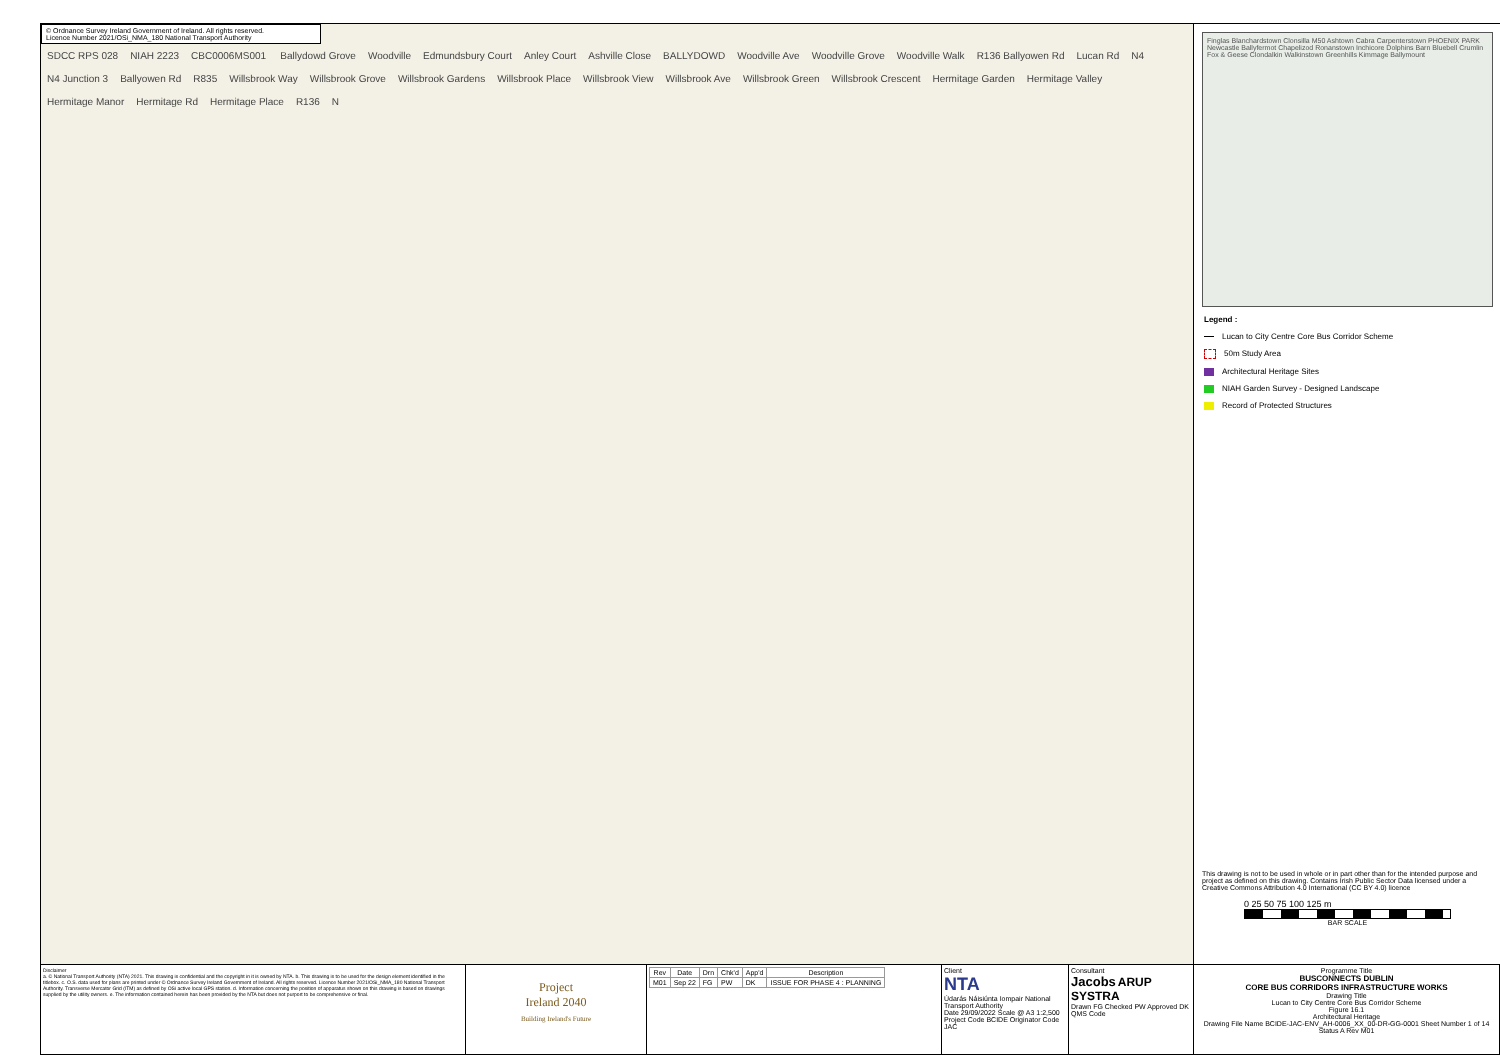© Ordnance Survey Ireland Government of Ireland. All rights reserved.
Licence Number 2021/OSi_NMA_180 National Transport Authority
SDCC RPS 028 NIAH 2223 CBC0006MS001 Ballydowd Grove Woodville Edmundsbury Court Anley Court Ashville Close BALLYDOWD Woodville Ave Woodville Grove Woodville Walk R136 Ballyowen Rd Lucan Rd N4 N4 Junction 3 Ballyowen Rd R835 Willsbrook Way Willsbrook Grove Willsbrook Gardens Willsbrook Place Willsbrook View Willsbrook Ave Willsbrook Green Willsbrook Crescent Hermitage Garden Hermitage Valley Hermitage Manor Hermitage Rd Hermitage Place R136 N
Finglas Blanchardstown Clonsilla M50 Ashtown Cabra Carpenterstown PHOENIX PARK Newcastle Ballyfermot Chapelizod Ronanstown Inchicore Dolphins Barn Bluebell Crumlin Fox & Geese Clondalkin Walkinstown Greenhills Kimmage Ballymount
Legend :
Lucan to City Centre Core Bus Corridor Scheme
50m Study Area
Architectural Heritage Sites
NIAH Garden Survey - Designed Landscape
Record of Protected Structures
This drawing is not to be used in whole or in part other than for the intended purpose and project as defined on this drawing. Contains Irish Public Sector Data licensed under a Creative Commons Attribution 4.0 International (CC BY 4.0) licence
0 25 50 75 100 125 m
BAR SCALE
Disclaimer
a. © National Transport Authority (NTA) 2021. This drawing is confidential and the copyright in it is owned by NTA. b. This drawing is to be used for the design element identified in the titlebox. c. O.S. data used for plans are printed under © Ordnance Survey Ireland Government of Ireland. All rights reserved. Licence Number 2021/OSi_NMA_180 National Transport Authority. Transverse Mercator Grid (ITM) as defined by OSi active local GPS station. d. Information concerning the position of apparatus shown on this drawing is based on drawings supplied by the utility owners. e. The information contained herein has been provided by the NTA but does not purport to be comprehensive or final.
Project
Ireland 2040
Building Ireland's Future
| Rev | Date | Drn | Chk'd | App'd | Description |
| --- | --- | --- | --- | --- | --- |
| M01 | Sep 22 | FG | PW | DK | ISSUE FOR PHASE 4 : PLANNING |
Client
NTA
Údarás Náisiúnta Iompair National Transport Authority
Date 29/09/2022 Scale @ A3 1:2,500
Project Code BCIDE Originator Code JAC
Consultant
Jacobs ARUP SYSTRA
Drawn FG Checked PW Approved DK
QMS Code
Programme Title
BUSCONNECTS DUBLIN
CORE BUS CORRIDORS INFRASTRUCTURE WORKS
Drawing Title
Lucan to City Centre Core Bus Corridor Scheme
Figure 16.1
Architectural Heritage
Drawing File Name BCIDE-JAC-ENV_AH-0006_XX_00-DR-GG-0001 Sheet Number 1 of 14 Status A Rev M01